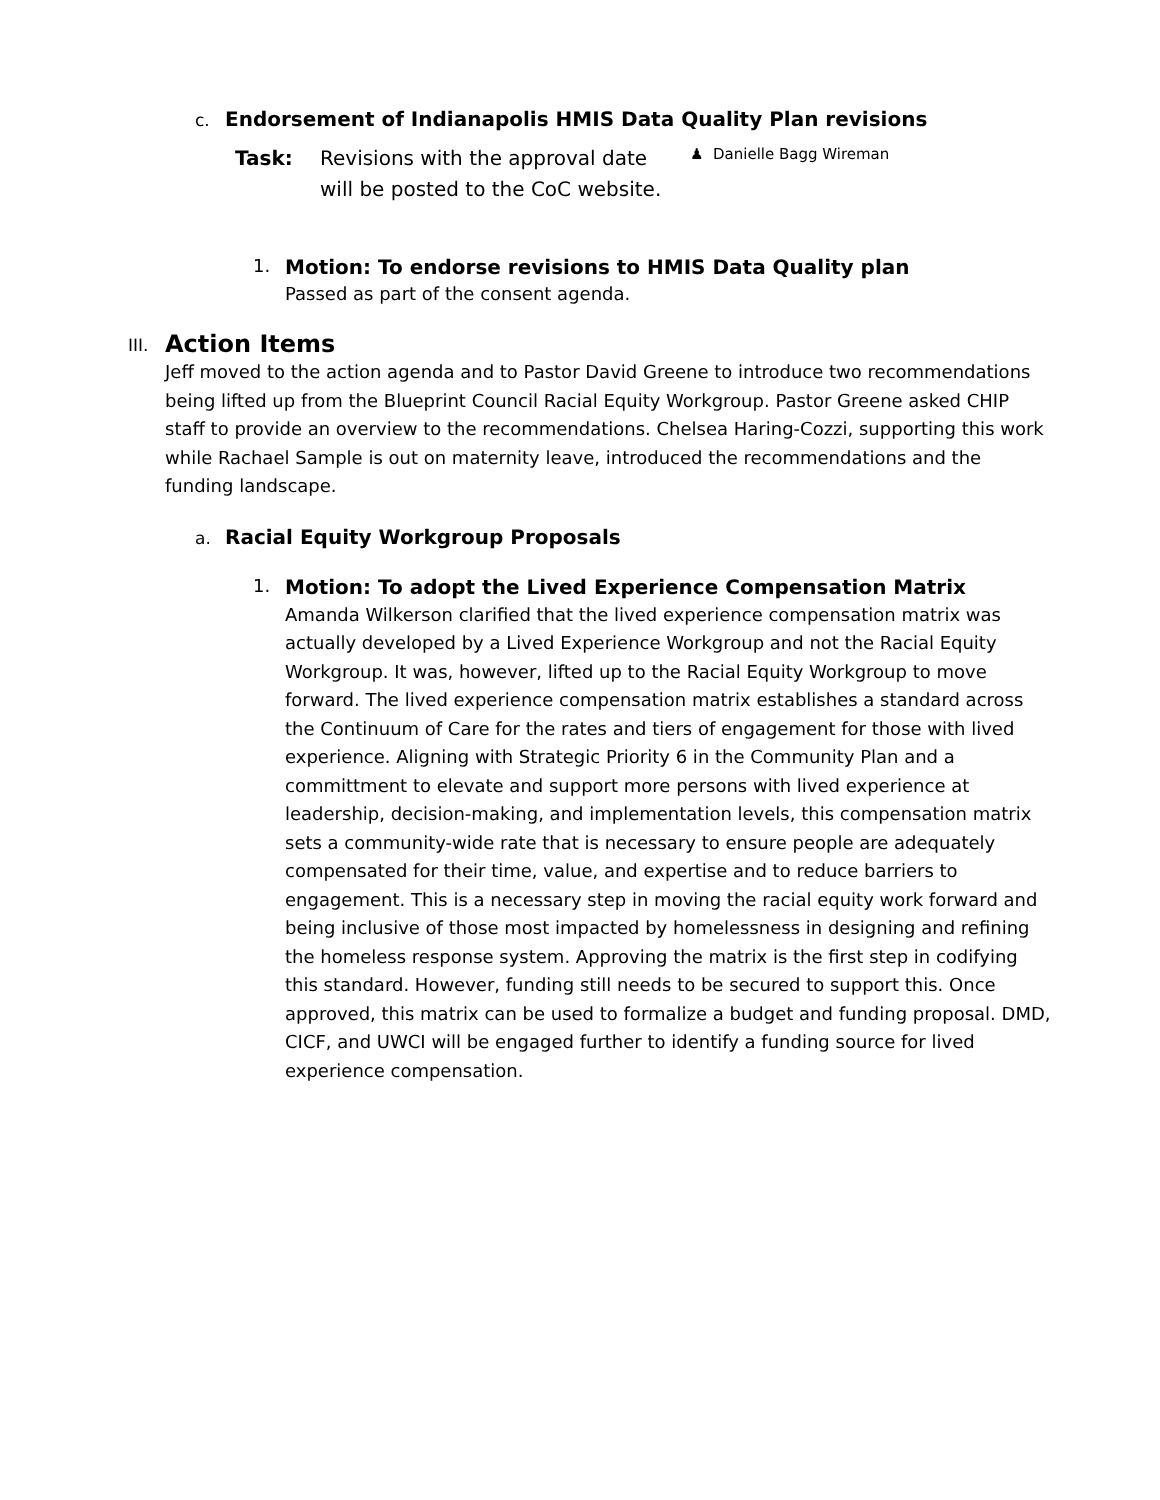c. Endorsement of Indianapolis HMIS Data Quality Plan revisions
Task: Revisions with the approval date will be posted to the CoC website.
♟ Danielle Bagg Wireman
1. Motion: To endorse revisions to HMIS Data Quality plan
Passed as part of the consent agenda.
III.
Action Items
Jeff moved to the action agenda and to Pastor David Greene to introduce two recommendations being lifted up from the Blueprint Council Racial Equity Workgroup. Pastor Greene asked CHIP staff to provide an overview to the recommendations. Chelsea Haring-Cozzi, supporting this work while Rachael Sample is out on maternity leave, introduced the recommendations and the funding landscape.
a. Racial Equity Workgroup Proposals
1. Motion: To adopt the Lived Experience Compensation Matrix
Amanda Wilkerson clarified that the lived experience compensation matrix was actually developed by a Lived Experience Workgroup and not the Racial Equity Workgroup. It was, however, lifted up to the Racial Equity Workgroup to move forward. The lived experience compensation matrix establishes a standard across the Continuum of Care for the rates and tiers of engagement for those with lived experience. Aligning with Strategic Priority 6 in the Community Plan and a committment to elevate and support more persons with lived experience at leadership, decision-making, and implementation levels, this compensation matrix sets a community-wide rate that is necessary to ensure people are adequately compensated for their time, value, and expertise and to reduce barriers to engagement. This is a necessary step in moving the racial equity work forward and being inclusive of those most impacted by homelessness in designing and refining the homeless response system. Approving the matrix is the first step in codifying this standard. However, funding still needs to be secured to support this. Once approved, this matrix can be used to formalize a budget and funding proposal. DMD, CICF, and UWCI will be engaged further to identify a funding source for lived experience compensation.